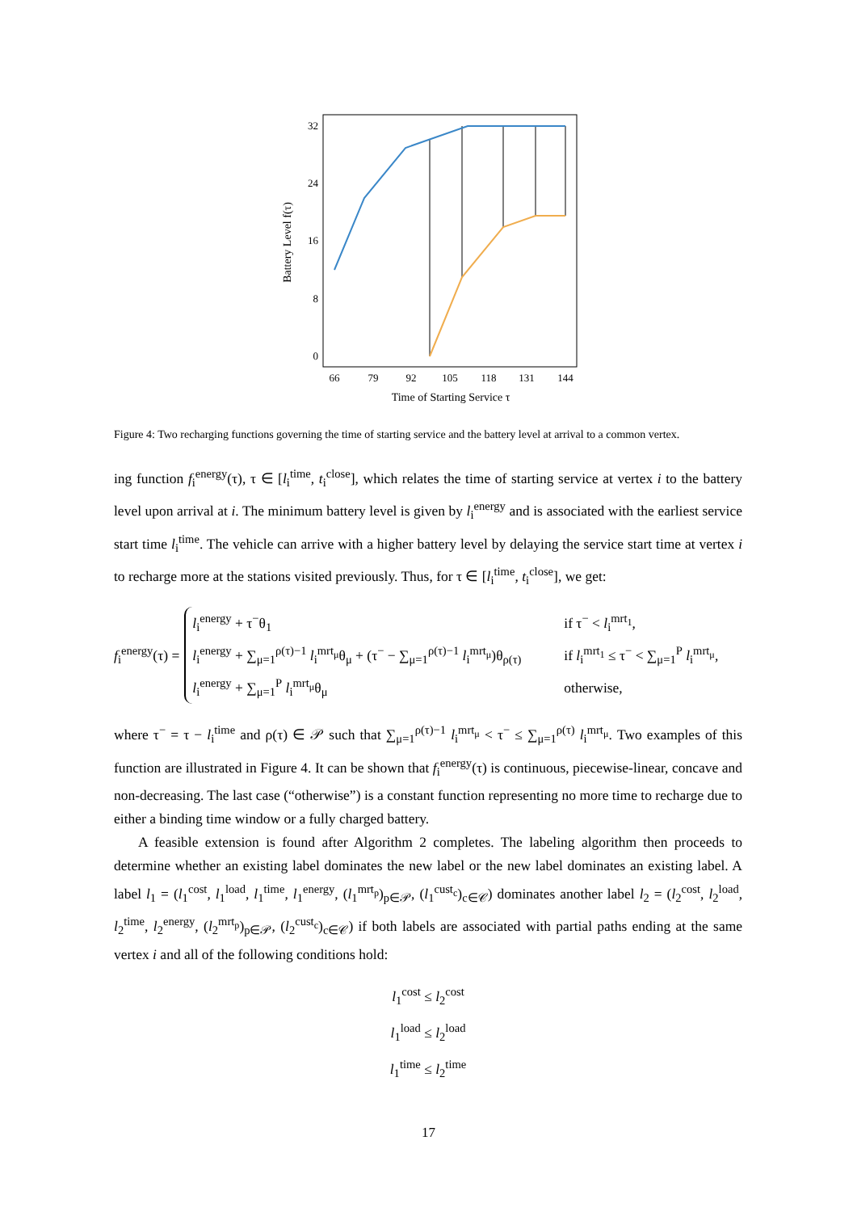32
24
16
8
0
66
79
92
105
118
131
144
Time of Starting Service τ
Battery Level f(τ)
Figure 4: Two recharging functions governing the time of starting service and the battery level at arrival to a common vertex.
ing function f<sub>i</sub><sup>energy</sup>(τ), τ ∈ [l<sub>i</sub><sup>time</sup>, t<sub>i</sub><sup>close</sup>], which relates the time of starting service at vertex i to the battery level upon arrival at i. The minimum battery level is given by l<sub>i</sub><sup>energy</sup> and is associated with the earliest service start time l<sub>i</sub><sup>time</sup>. The vehicle can arrive with a higher battery level by delaying the service start time at vertex i to recharge more at the stations visited previously. Thus, for τ ∈ [l<sub>i</sub><sup>time</sup>, t<sub>i</sub><sup>close</sup>], we get:
f<sub>i</sub><sup>energy</sup>(τ) =
l<sub>i</sub><sup>energy</sup> + τ<sup>−</sup>θ<sub>1</sub> if τ<sup>−</sup> < l<sub>i</sub><sup>mrt<sub>1</sub></sup>,
l<sub>i</sub><sup>energy</sup> + ∑<sub>μ=1</sub><sup>ρ(τ)−1</sup> l<sub>i</sub><sup>mrt<sub>μ</sub></sup>θ<sub>μ</sub> + (τ<sup>−</sup> − ∑<sub>μ=1</sub><sup>ρ(τ)−1</sup> l<sub>i</sub><sup>mrt<sub>μ</sub></sup>)θ<sub>ρ(τ)</sub> if l<sub>i</sub><sup>mrt<sub>1</sub></sup> ≤ τ<sup>−</sup> < ∑<sub>μ=1</sub><sup>P</sup> l<sub>i</sub><sup>mrt<sub>μ</sub></sup>,
l<sub>i</sub><sup>energy</sup> + ∑<sub>μ=1</sub><sup>P</sup> l<sub>i</sub><sup>mrt<sub>μ</sub></sup>θ<sub>μ</sub> otherwise,
where τ<sup>−</sup> = τ − l<sub>i</sub><sup>time</sup> and ρ(τ) ∈ 𝒫 such that ∑<sub>μ=1</sub><sup>ρ(τ)−1</sup> l<sub>i</sub><sup>mrt<sub>μ</sub></sup> < τ<sup>−</sup> ≤ ∑<sub>μ=1</sub><sup>ρ(τ)</sup> l<sub>i</sub><sup>mrt<sub>μ</sub></sup>. Two examples of this function are illustrated in Figure 4. It can be shown that f<sub>i</sub><sup>energy</sup>(τ) is continuous, piecewise-linear, concave and non-decreasing. The last case (“otherwise”) is a constant function representing no more time to recharge due to either a binding time window or a fully charged battery.
A feasible extension is found after Algorithm 2 completes. The labeling algorithm then proceeds to determine whether an existing label dominates the new label or the new label dominates an existing label. A label l<sub>1</sub> = (l<sub>1</sub><sup>cost</sup>, l<sub>1</sub><sup>load</sup>, l<sub>1</sub><sup>time</sup>, l<sub>1</sub><sup>energy</sup>, (l<sub>1</sub><sup>mrt<sub>p</sub></sup>)<sub>p∈𝒫</sub>, (l<sub>1</sub><sup>cust<sub>c</sub></sup>)<sub>c∈𝒞</sub>) dominates another label l<sub>2</sub> = (l<sub>2</sub><sup>cost</sup>, l<sub>2</sub><sup>load</sup>, l<sub>2</sub><sup>time</sup>, l<sub>2</sub><sup>energy</sup>, (l<sub>2</sub><sup>mrt<sub>p</sub></sup>)<sub>p∈𝒫</sub>, (l<sub>2</sub><sup>cust<sub>c</sub></sup>)<sub>c∈𝒞</sub>) if both labels are associated with partial paths ending at the same vertex i and all of the following conditions hold:
l<sub>1</sub><sup>cost</sup> ≤ l<sub>2</sub><sup>cost</sup>
l<sub>1</sub><sup>load</sup> ≤ l<sub>2</sub><sup>load</sup>
l<sub>1</sub><sup>time</sup> ≤ l<sub>2</sub><sup>time</sup>
17